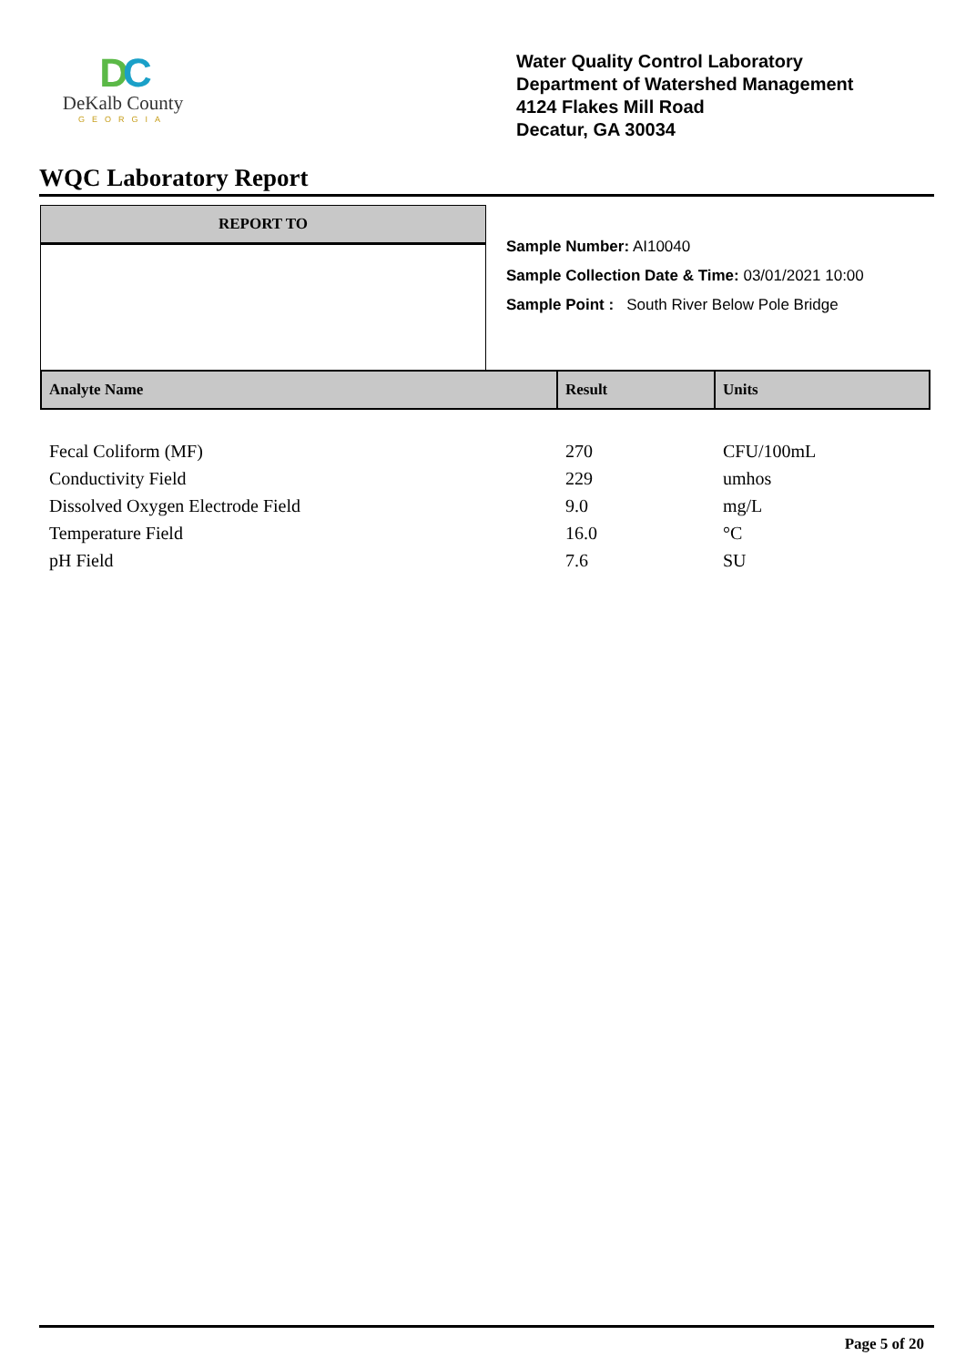DC
DeKalb County
GEORGIA
Water Quality Control Laboratory
Department of Watershed Management
4124 Flakes Mill Road
Decatur, GA 30034
WQC Laboratory Report
REPORT TO
Sample Number: AI10040
Sample Collection Date & Time: 03/01/2021 10:00
Sample Point : South River Below Pole Bridge
| Analyte Name | Result | Units |
| --- | --- | --- |
| Fecal Coliform (MF) | 270 | CFU/100mL |
| Conductivity Field | 229 | umhos |
| Dissolved Oxygen Electrode Field | 9.0 | mg/L |
| Temperature Field | 16.0 | °C |
| pH Field | 7.6 | SU |
Page 5 of 20